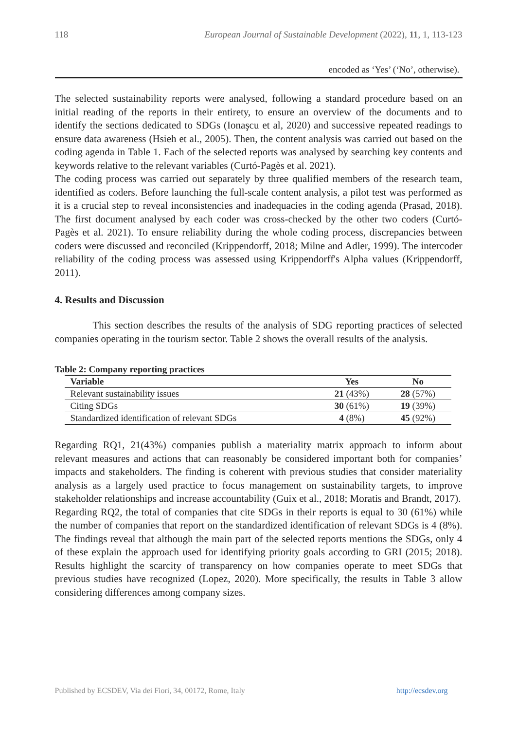118 European Journal of Sustainable Development (2022), 11, 1, 113-123
encoded as ‘Yes’ (‘No’, otherwise).
The selected sustainability reports were analysed, following a standard procedure based on an initial reading of the reports in their entirety, to ensure an overview of the documents and to identify the sections dedicated to SDGs (Ionaşcu et al, 2020) and successive repeated readings to ensure data awareness (Hsieh et al., 2005). Then, the content analysis was carried out based on the coding agenda in Table 1. Each of the selected reports was analysed by searching key contents and keywords relative to the relevant variables (Curtó-Pagès et al. 2021).
The coding process was carried out separately by three qualified members of the research team, identified as coders. Before launching the full-scale content analysis, a pilot test was performed as it is a crucial step to reveal inconsistencies and inadequacies in the coding agenda (Prasad, 2018). The first document analysed by each coder was cross-checked by the other two coders (Curtó-Pagès et al. 2021). To ensure reliability during the whole coding process, discrepancies between coders were discussed and reconciled (Krippendorff, 2018; Milne and Adler, 1999). The intercoder reliability of the coding process was assessed using Krippendorff's Alpha values (Krippendorff, 2011).
4. Results and Discussion
This section describes the results of the analysis of SDG reporting practices of selected companies operating in the tourism sector. Table 2 shows the overall results of the analysis.
Table 2: Company reporting practices
| Variable | Yes | No |
| --- | --- | --- |
| Relevant sustainability issues | 21 (43%) | 28 (57%) |
| Citing SDGs | 30 (61%) | 19 (39%) |
| Standardized identification of relevant SDGs | 4 (8%) | 45 (92%) |
Regarding RQ1, 21(43%) companies publish a materiality matrix approach to inform about relevant measures and actions that can reasonably be considered important both for companies’ impacts and stakeholders. The finding is coherent with previous studies that consider materiality analysis as a largely used practice to focus management on sustainability targets, to improve stakeholder relationships and increase accountability (Guix et al., 2018; Moratis and Brandt, 2017).
Regarding RQ2, the total of companies that cite SDGs in their reports is equal to 30 (61%) while the number of companies that report on the standardized identification of relevant SDGs is 4 (8%). The findings reveal that although the main part of the selected reports mentions the SDGs, only 4 of these explain the approach used for identifying priority goals according to GRI (2015; 2018). Results highlight the scarcity of transparency on how companies operate to meet SDGs that previous studies have recognized (Lopez, 2020). More specifically, the results in Table 3 allow considering differences among company sizes.
Published by ECSDEV, Via dei Fiori, 34, 00172, Rome, Italy http://ecsdev.org